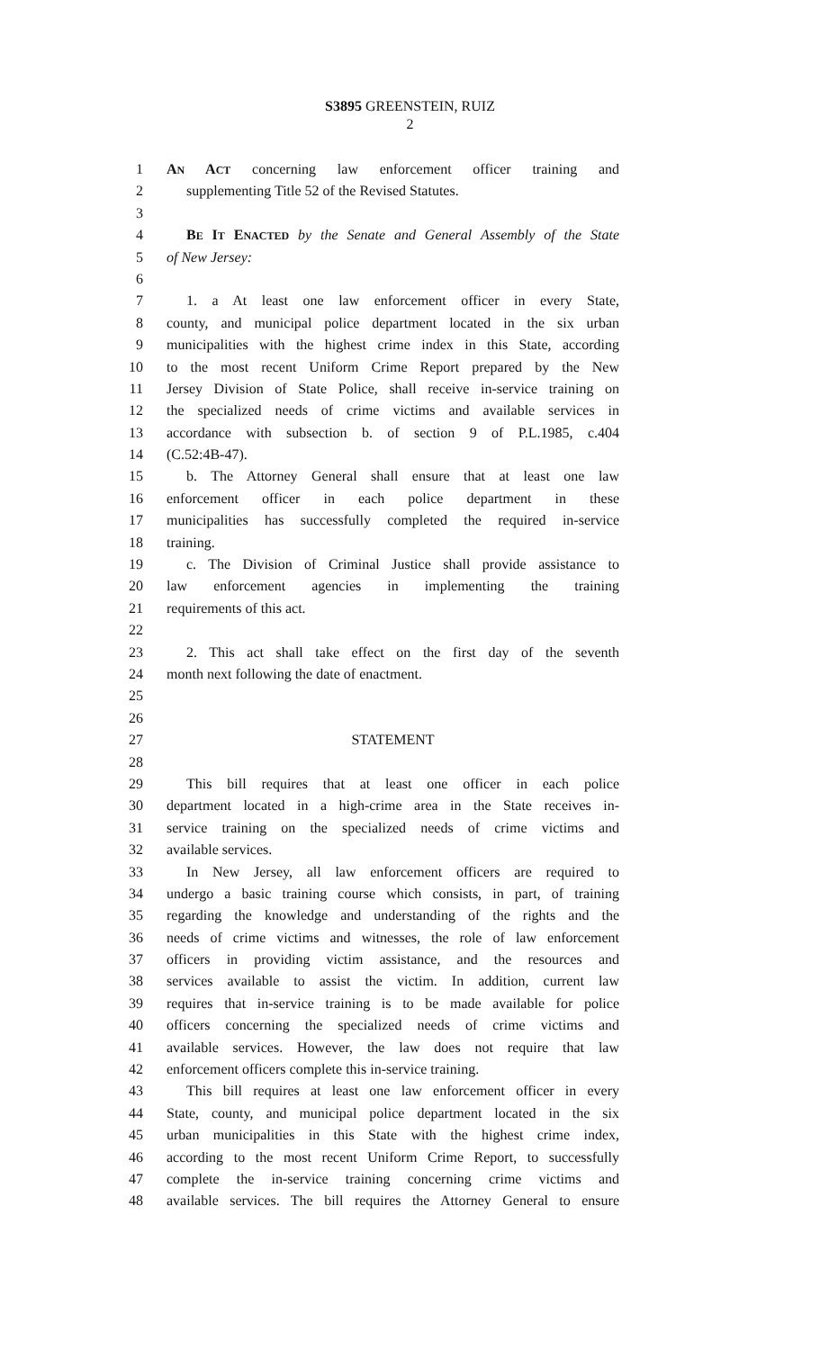S3895 GREENSTEIN, RUIZ
2
1 AN ACT concerning law enforcement officer training and
2 supplementing Title 52 of the Revised Statutes.
3
4 BE IT ENACTED by the Senate and General Assembly of the State
5 of New Jersey:
6
7 1. a At least one law enforcement officer in every State,
8 county, and municipal police department located in the six urban
9 municipalities with the highest crime index in this State, according
10 to the most recent Uniform Crime Report prepared by the New
11 Jersey Division of State Police, shall receive in-service training on
12 the specialized needs of crime victims and available services in
13 accordance with subsection b. of section 9 of P.L.1985, c.404
14 (C.52:4B-47).
15 b. The Attorney General shall ensure that at least one law
16 enforcement officer in each police department in these
17 municipalities has successfully completed the required in-service
18 training.
19 c. The Division of Criminal Justice shall provide assistance to
20 law enforcement agencies in implementing the training
21 requirements of this act.
22
23 2. This act shall take effect on the first day of the seventh
24 month next following the date of enactment.
25
26
27 STATEMENT
28
29 This bill requires that at least one officer in each police
30 department located in a high-crime area in the State receives in-
31 service training on the specialized needs of crime victims and
32 available services.
33 In New Jersey, all law enforcement officers are required to
34 undergo a basic training course which consists, in part, of training
35 regarding the knowledge and understanding of the rights and the
36 needs of crime victims and witnesses, the role of law enforcement
37 officers in providing victim assistance, and the resources and
38 services available to assist the victim. In addition, current law
39 requires that in-service training is to be made available for police
40 officers concerning the specialized needs of crime victims and
41 available services. However, the law does not require that law
42 enforcement officers complete this in-service training.
43 This bill requires at least one law enforcement officer in every
44 State, county, and municipal police department located in the six
45 urban municipalities in this State with the highest crime index,
46 according to the most recent Uniform Crime Report, to successfully
47 complete the in-service training concerning crime victims and
48 available services. The bill requires the Attorney General to ensure